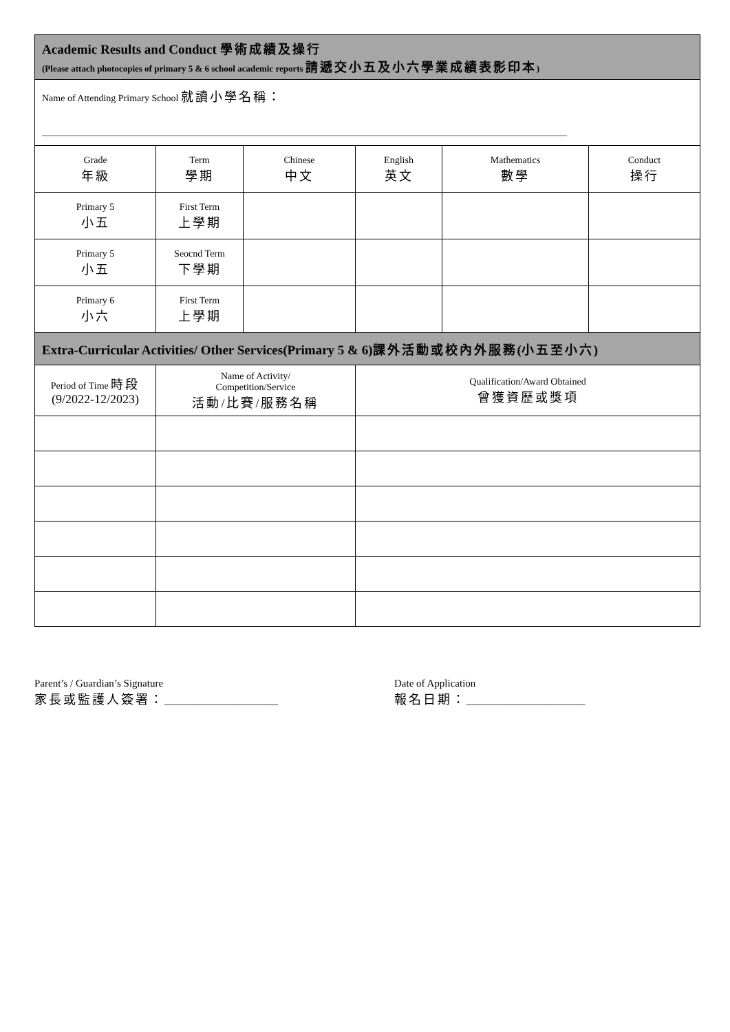| Academic Results and Conduct 學術成績及操行 (Please attach photocopies of primary 5 & 6 school academic reports 請遞交小五及小六學業成績表影印本 ) | | | | | |
| Name of Attending Primary School 就讀小學名稱： _____________________________________________________________________________________________________________ | | | | | |
| Grade 年級 | Term 學期 | Chinese 中文 | English 英文 | Mathematics 數學 | Conduct 操行 |
| Primary 5 小五 | First Term 上學期 | | | | |
| Primary 5 小五 | Seocnd Term 下學期 | | | | |
| Primary 6 小六 | First Term 上學期 | | | | |
| Extra-Curricular Activities/ Other Services(Primary 5 & 6) 課外活動或校內外服務 ( 小五至小六 ) | | | | | |
| Period of Time 時段 (9/2022-12/2023) | Name of Activity/ Competition/Service 活動/比賽/服務名稱 | | Qualification/Award Obtained 曾獲資歷或獎項 | | |
Parent’s / Guardian’s Signature
家長或監護人簽署：______________________
Date of Application
報名日期：_______________________